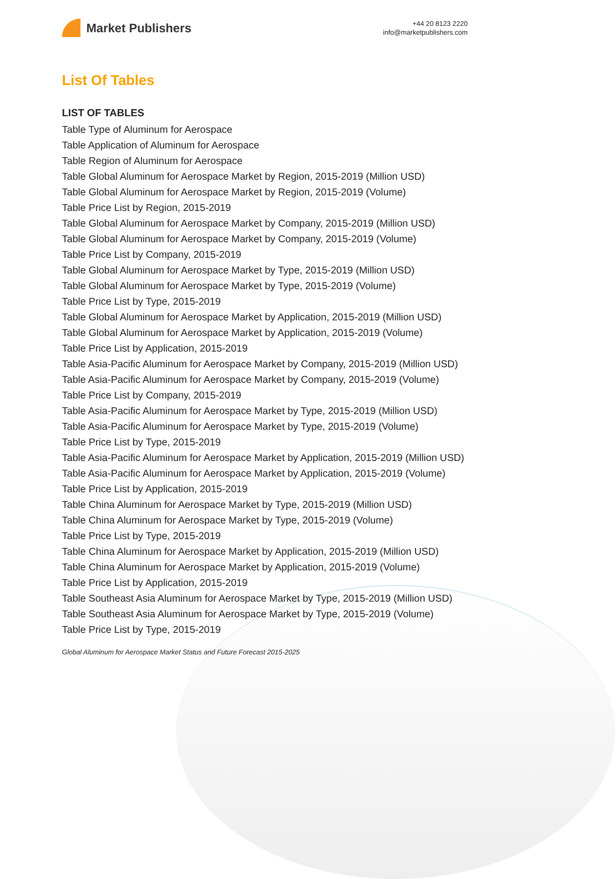Market Publishers
+44 20 8123 2220
info@marketpublishers.com
List Of Tables
LIST OF TABLES
Table Type of Aluminum for Aerospace
Table Application of Aluminum for Aerospace
Table Region of Aluminum for Aerospace
Table Global Aluminum for Aerospace Market by Region, 2015-2019 (Million USD)
Table Global Aluminum for Aerospace Market by Region, 2015-2019 (Volume)
Table Price List by Region, 2015-2019
Table Global Aluminum for Aerospace Market by Company, 2015-2019 (Million USD)
Table Global Aluminum for Aerospace Market by Company, 2015-2019 (Volume)
Table Price List by Company, 2015-2019
Table Global Aluminum for Aerospace Market by Type, 2015-2019 (Million USD)
Table Global Aluminum for Aerospace Market by Type, 2015-2019 (Volume)
Table Price List by Type, 2015-2019
Table Global Aluminum for Aerospace Market by Application, 2015-2019 (Million USD)
Table Global Aluminum for Aerospace Market by Application, 2015-2019 (Volume)
Table Price List by Application, 2015-2019
Table Asia-Pacific Aluminum for Aerospace Market by Company, 2015-2019 (Million USD)
Table Asia-Pacific Aluminum for Aerospace Market by Company, 2015-2019 (Volume)
Table Price List by Company, 2015-2019
Table Asia-Pacific Aluminum for Aerospace Market by Type, 2015-2019 (Million USD)
Table Asia-Pacific Aluminum for Aerospace Market by Type, 2015-2019 (Volume)
Table Price List by Type, 2015-2019
Table Asia-Pacific Aluminum for Aerospace Market by Application, 2015-2019 (Million USD)
Table Asia-Pacific Aluminum for Aerospace Market by Application, 2015-2019 (Volume)
Table Price List by Application, 2015-2019
Table China Aluminum for Aerospace Market by Type, 2015-2019 (Million USD)
Table China Aluminum for Aerospace Market by Type, 2015-2019 (Volume)
Table Price List by Type, 2015-2019
Table China Aluminum for Aerospace Market by Application, 2015-2019 (Million USD)
Table China Aluminum for Aerospace Market by Application, 2015-2019 (Volume)
Table Price List by Application, 2015-2019
Table Southeast Asia Aluminum for Aerospace Market by Type, 2015-2019 (Million USD)
Table Southeast Asia Aluminum for Aerospace Market by Type, 2015-2019 (Volume)
Table Price List by Type, 2015-2019
Global Aluminum for Aerospace Market Status and Future Forecast 2015-2025